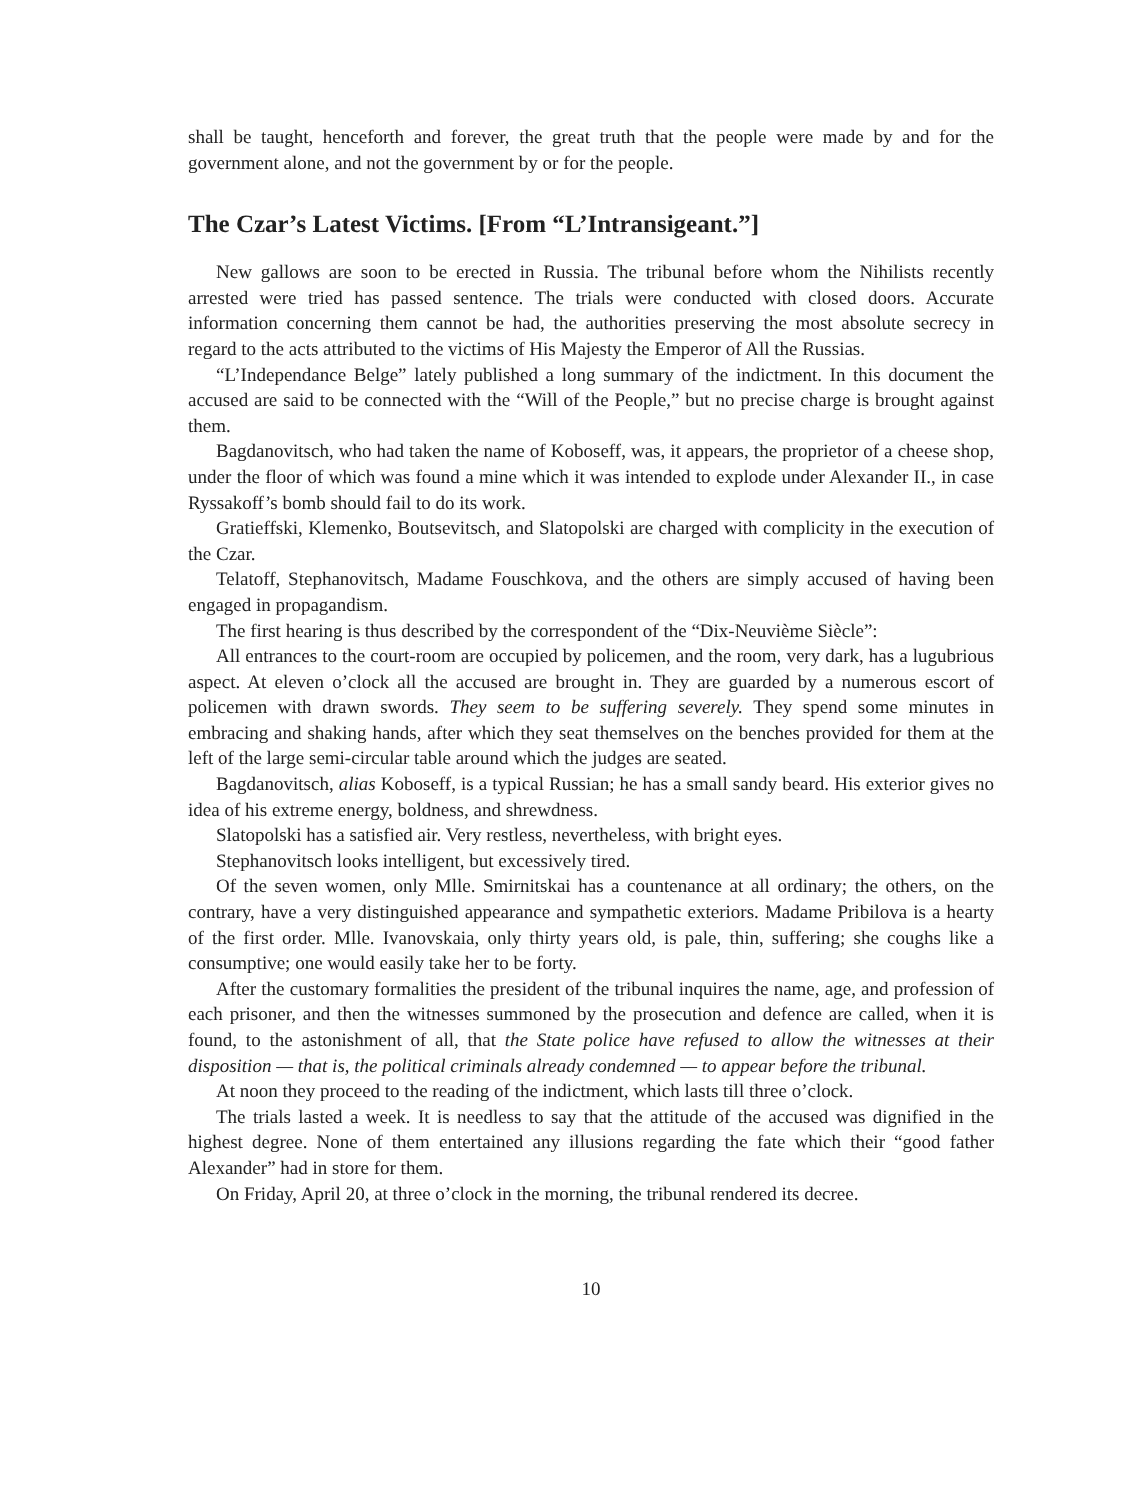shall be taught, henceforth and forever, the great truth that the people were made by and for the government alone, and not the government by or for the people.
The Czar’s Latest Victims. [From “L’Intransigeant.”]
New gallows are soon to be erected in Russia. The tribunal before whom the Nihilists recently arrested were tried has passed sentence. The trials were conducted with closed doors. Accurate information concerning them cannot be had, the authorities preserving the most absolute secrecy in regard to the acts attributed to the victims of His Majesty the Emperor of All the Russias.
“L’Independance Belge” lately published a long summary of the indictment. In this document the accused are said to be connected with the “Will of the People,” but no precise charge is brought against them.
Bagdanovitsch, who had taken the name of Koboseff, was, it appears, the proprietor of a cheese shop, under the floor of which was found a mine which it was intended to explode under Alexander II., in case Ryssakoff’s bomb should fail to do its work.
Gratieffski, Klemenko, Boutsevitsch, and Slatopolski are charged with complicity in the execution of the Czar.
Telatoff, Stephanovitsch, Madame Fouschkova, and the others are simply accused of having been engaged in propagandism.
The first hearing is thus described by the correspondent of the “Dix-Neuvième Siècle”:
All entrances to the court-room are occupied by policemen, and the room, very dark, has a lugubrious aspect. At eleven o’clock all the accused are brought in. They are guarded by a numerous escort of policemen with drawn swords. They seem to be suffering severely. They spend some minutes in embracing and shaking hands, after which they seat themselves on the benches provided for them at the left of the large semi-circular table around which the judges are seated.
Bagdanovitsch, alias Koboseff, is a typical Russian; he has a small sandy beard. His exterior gives no idea of his extreme energy, boldness, and shrewdness.
Slatopolski has a satisfied air. Very restless, nevertheless, with bright eyes.
Stephanovitsch looks intelligent, but excessively tired.
Of the seven women, only Mlle. Smirnitskai has a countenance at all ordinary; the others, on the contrary, have a very distinguished appearance and sympathetic exteriors. Madame Pribilova is a hearty of the first order. Mlle. Ivanovskaia, only thirty years old, is pale, thin, suffering; she coughs like a consumptive; one would easily take her to be forty.
After the customary formalities the president of the tribunal inquires the name, age, and profession of each prisoner, and then the witnesses summoned by the prosecution and defence are called, when it is found, to the astonishment of all, that the State police have refused to allow the witnesses at their disposition — that is, the political criminals already condemned — to appear before the tribunal.
At noon they proceed to the reading of the indictment, which lasts till three o’clock.
The trials lasted a week. It is needless to say that the attitude of the accused was dignified in the highest degree. None of them entertained any illusions regarding the fate which their “good father Alexander” had in store for them.
On Friday, April 20, at three o’clock in the morning, the tribunal rendered its decree.
10